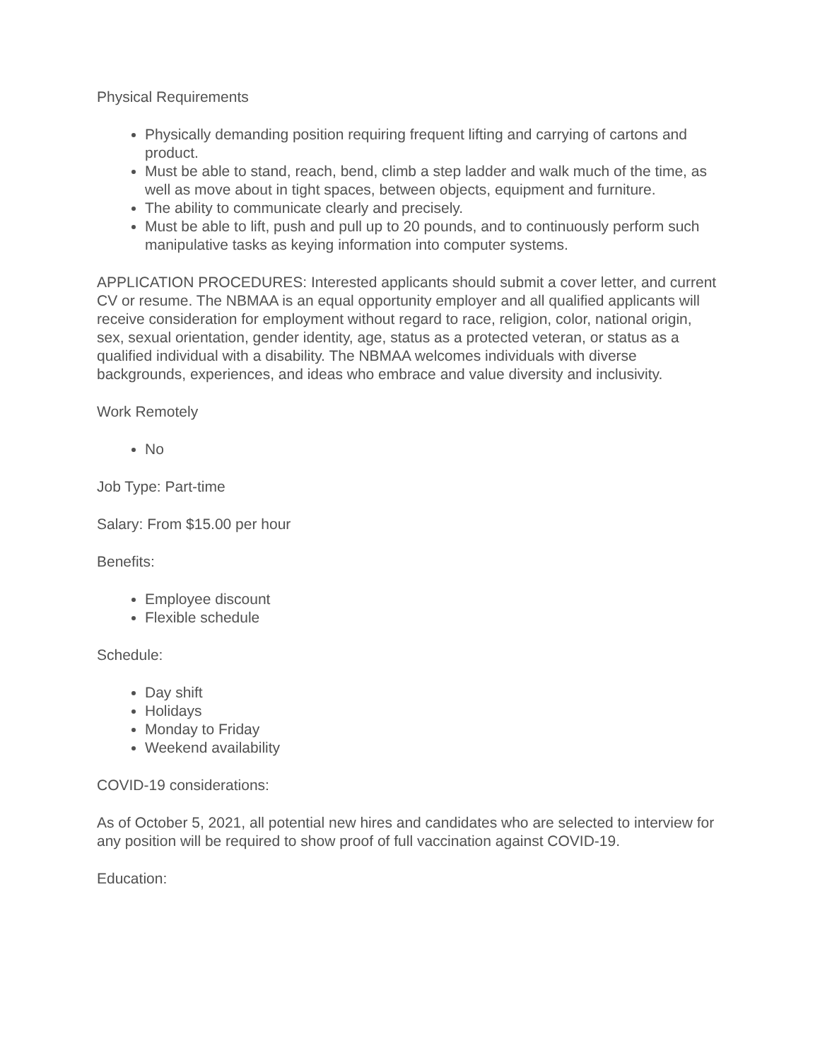Physical Requirements
Physically demanding position requiring frequent lifting and carrying of cartons and product.
Must be able to stand, reach, bend, climb a step ladder and walk much of the time, as well as move about in tight spaces, between objects, equipment and furniture.
The ability to communicate clearly and precisely.
Must be able to lift, push and pull up to 20 pounds, and to continuously perform such manipulative tasks as keying information into computer systems.
APPLICATION PROCEDURES: Interested applicants should submit a cover letter, and current CV or resume. The NBMAA is an equal opportunity employer and all qualified applicants will receive consideration for employment without regard to race, religion, color, national origin, sex, sexual orientation, gender identity, age, status as a protected veteran, or status as a qualified individual with a disability. The NBMAA welcomes individuals with diverse backgrounds, experiences, and ideas who embrace and value diversity and inclusivity.
Work Remotely
No
Job Type: Part-time
Salary: From $15.00 per hour
Benefits:
Employee discount
Flexible schedule
Schedule:
Day shift
Holidays
Monday to Friday
Weekend availability
COVID-19 considerations:
As of October 5, 2021, all potential new hires and candidates who are selected to interview for any position will be required to show proof of full vaccination against COVID-19.
Education: